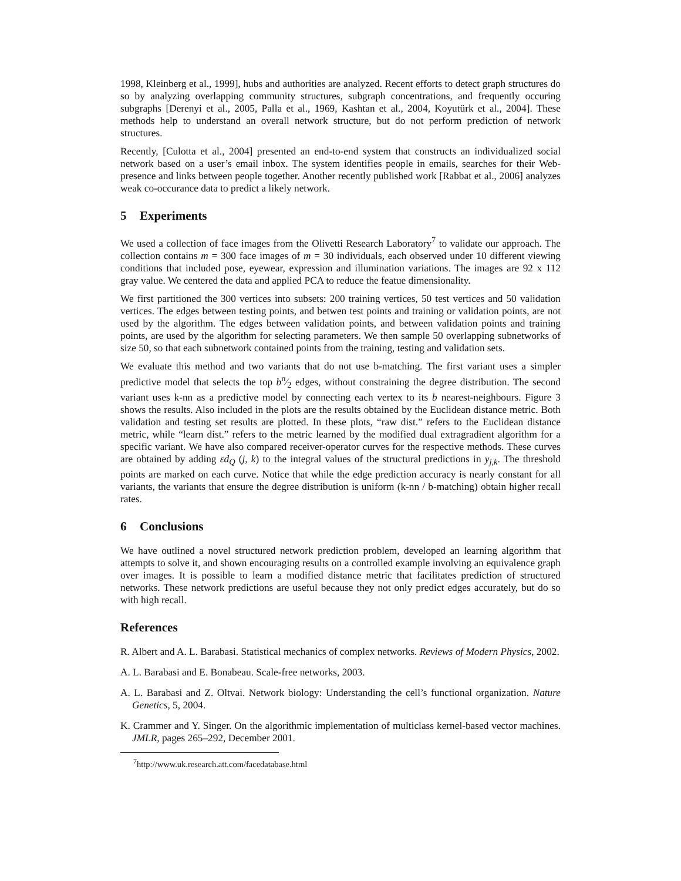1998, Kleinberg et al., 1999], hubs and authorities are analyzed. Recent efforts to detect graph structures do so by analyzing overlapping community structures, subgraph concentrations, and frequently occuring subgraphs [Derenyi et al., 2005, Palla et al., 1969, Kashtan et al., 2004, Koyutürk et al., 2004]. These methods help to understand an overall network structure, but do not perform prediction of network structures.
Recently, [Culotta et al., 2004] presented an end-to-end system that constructs an individualized social network based on a user’s email inbox. The system identifies people in emails, searches for their Web-presence and links between people together. Another recently published work [Rabbat et al., 2006] analyzes weak co-occurance data to predict a likely network.
5 Experiments
We used a collection of face images from the Olivetti Research Laboratory<sup>7</sup> to validate our approach. The collection contains m = 300 face images of m = 30 individuals, each observed under 10 different viewing conditions that included pose, eyewear, expression and illumination variations. The images are 92 x 112 gray value. We centered the data and applied PCA to reduce the featue dimensionality.
We first partitioned the 300 vertices into subsets: 200 training vertices, 50 test vertices and 50 validation vertices. The edges between testing points, and betwen test points and training or validation points, are not used by the algorithm. The edges between validation points, and between validation points and training points, are used by the algorithm for selecting parameters. We then sample 50 overlapping subnetworks of size 50, so that each subnetwork contained points from the training, testing and validation sets.
We evaluate this method and two variants that do not use b-matching. The first variant uses a simpler predictive model that selects the top bn⁄2 edges, without constraining the degree distribution. The second variant uses k-nn as a predictive model by connecting each vertex to its b nearest-neighbours. Figure 3 shows the results. Also included in the plots are the results obtained by the Euclidean distance metric. Both validation and testing set results are plotted. In these plots, “raw dist.” refers to the Euclidean distance metric, while “learn dist.” refers to the metric learned by the modified dual extragradient algorithm for a specific variant. We have also compared receiver-operator curves for the respective methods. These curves are obtained by adding εd<sub>Q</sub> (j, k) to the integral values of the structural predictions in y<sub>j,k</sub>. The threshold points are marked on each curve. Notice that while the edge prediction accuracy is nearly constant for all variants, the variants that ensure the degree distribution is uniform (k-nn / b-matching) obtain higher recall rates.
6 Conclusions
We have outlined a novel structured network prediction problem, developed an learning algorithm that attempts to solve it, and shown encouraging results on a controlled example involving an equivalence graph over images. It is possible to learn a modified distance metric that facilitates prediction of structured networks. These network predictions are useful because they not only predict edges accurately, but do so with high recall.
References
R. Albert and A. L. Barabasi. Statistical mechanics of complex networks. Reviews of Modern Physics, 2002.
A. L. Barabasi and E. Bonabeau. Scale-free networks, 2003.
A. L. Barabasi and Z. Oltvai. Network biology: Understanding the cell’s functional organization. Nature Genetics, 5, 2004.
K. Crammer and Y. Singer. On the algorithmic implementation of multiclass kernel-based vector machines. JMLR, pages 265–292, December 2001.
<sup>7</sup> http://www.uk.research.att.com/facedatabase.html